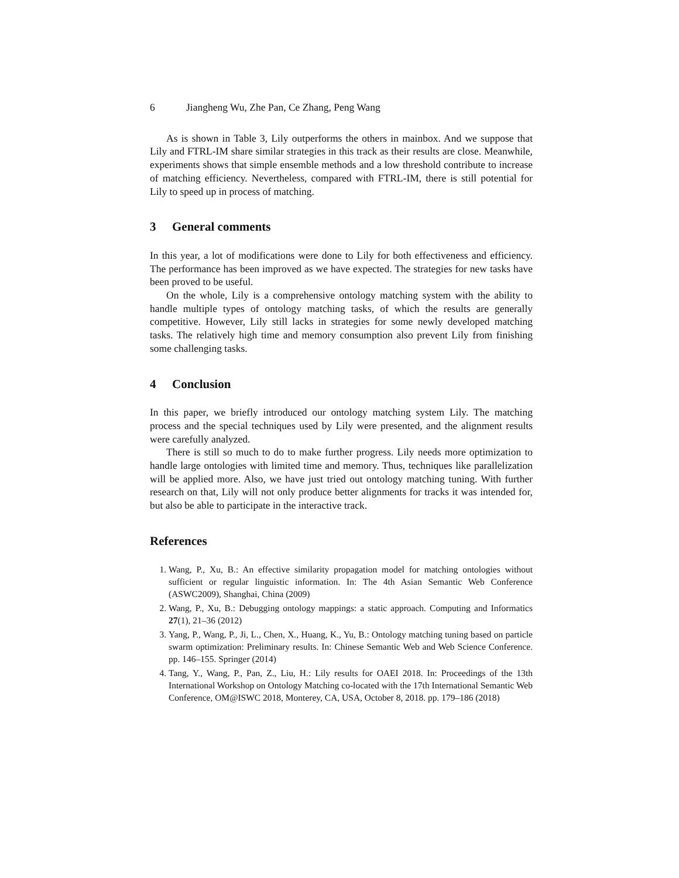6 Jiangheng Wu, Zhe Pan, Ce Zhang, Peng Wang
As is shown in Table 3, Lily outperforms the others in mainbox. And we suppose that Lily and FTRL-IM share similar strategies in this track as their results are close. Meanwhile, experiments shows that simple ensemble methods and a low threshold contribute to increase of matching efficiency. Nevertheless, compared with FTRL-IM, there is still potential for Lily to speed up in process of matching.
3 General comments
In this year, a lot of modifications were done to Lily for both effectiveness and efficiency. The performance has been improved as we have expected. The strategies for new tasks have been proved to be useful.
On the whole, Lily is a comprehensive ontology matching system with the ability to handle multiple types of ontology matching tasks, of which the results are generally competitive. However, Lily still lacks in strategies for some newly developed matching tasks. The relatively high time and memory consumption also prevent Lily from finishing some challenging tasks.
4 Conclusion
In this paper, we briefly introduced our ontology matching system Lily. The matching process and the special techniques used by Lily were presented, and the alignment results were carefully analyzed.
There is still so much to do to make further progress. Lily needs more optimization to handle large ontologies with limited time and memory. Thus, techniques like parallelization will be applied more. Also, we have just tried out ontology matching tuning. With further research on that, Lily will not only produce better alignments for tracks it was intended for, but also be able to participate in the interactive track.
References
1. Wang, P., Xu, B.: An effective similarity propagation model for matching ontologies without sufficient or regular linguistic information. In: The 4th Asian Semantic Web Conference (ASWC2009), Shanghai, China (2009)
2. Wang, P., Xu, B.: Debugging ontology mappings: a static approach. Computing and Informatics 27(1), 21–36 (2012)
3. Yang, P., Wang, P., Ji, L., Chen, X., Huang, K., Yu, B.: Ontology matching tuning based on particle swarm optimization: Preliminary results. In: Chinese Semantic Web and Web Science Conference. pp. 146–155. Springer (2014)
4. Tang, Y., Wang, P., Pan, Z., Liu, H.: Lily results for OAEI 2018. In: Proceedings of the 13th International Workshop on Ontology Matching co-located with the 17th International Semantic Web Conference, OM@ISWC 2018, Monterey, CA, USA, October 8, 2018. pp. 179–186 (2018)